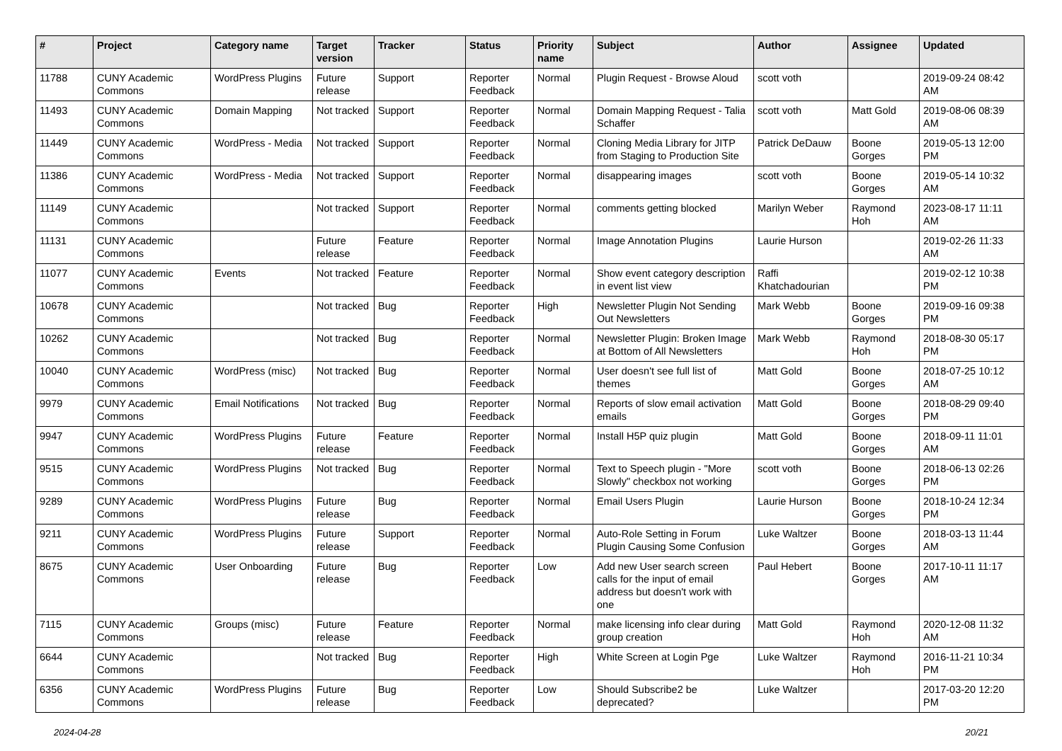| # | Project | Category name | Target version | Tracker | Status | Priority name | Subject | Author | Assignee | Updated |
| --- | --- | --- | --- | --- | --- | --- | --- | --- | --- | --- |
| 11788 | CUNY Academic Commons | WordPress Plugins | Future release | Support | Reporter Feedback | Normal | Plugin Request - Browse Aloud | scott voth | | 2019-09-24 08:42 AM |
| 11493 | CUNY Academic Commons | Domain Mapping | Not tracked | Support | Reporter Feedback | Normal | Domain Mapping Request - Talia Schaffer | scott voth | Matt Gold | 2019-08-06 08:39 AM |
| 11449 | CUNY Academic Commons | WordPress - Media | Not tracked | Support | Reporter Feedback | Normal | Cloning Media Library for JITP from Staging to Production Site | Patrick DeDauw | Boone Gorges | 2019-05-13 12:00 PM |
| 11386 | CUNY Academic Commons | WordPress - Media | Not tracked | Support | Reporter Feedback | Normal | disappearing images | scott voth | Boone Gorges | 2019-05-14 10:32 AM |
| 11149 | CUNY Academic Commons | | Not tracked | Support | Reporter Feedback | Normal | comments getting blocked | Marilyn Weber | Raymond Hoh | 2023-08-17 11:11 AM |
| 11131 | CUNY Academic Commons | | Future release | Feature | Reporter Feedback | Normal | Image Annotation Plugins | Laurie Hurson | | 2019-02-26 11:33 AM |
| 11077 | CUNY Academic Commons | Events | Not tracked | Feature | Reporter Feedback | Normal | Show event category description in event list view | Raffi Khatchadourian | | 2019-02-12 10:38 PM |
| 10678 | CUNY Academic Commons | | Not tracked | Bug | Reporter Feedback | High | Newsletter Plugin Not Sending Out Newsletters | Mark Webb | Boone Gorges | 2019-09-16 09:38 PM |
| 10262 | CUNY Academic Commons | | Not tracked | Bug | Reporter Feedback | Normal | Newsletter Plugin: Broken Image at Bottom of All Newsletters | Mark Webb | Raymond Hoh | 2018-08-30 05:17 PM |
| 10040 | CUNY Academic Commons | WordPress (misc) | Not tracked | Bug | Reporter Feedback | Normal | User doesn't see full list of themes | Matt Gold | Boone Gorges | 2018-07-25 10:12 AM |
| 9979 | CUNY Academic Commons | Email Notifications | Not tracked | Bug | Reporter Feedback | Normal | Reports of slow email activation emails | Matt Gold | Boone Gorges | 2018-08-29 09:40 PM |
| 9947 | CUNY Academic Commons | WordPress Plugins | Future release | Feature | Reporter Feedback | Normal | Install H5P quiz plugin | Matt Gold | Boone Gorges | 2018-09-11 11:01 AM |
| 9515 | CUNY Academic Commons | WordPress Plugins | Not tracked | Bug | Reporter Feedback | Normal | Text to Speech plugin - "More Slowly" checkbox not working | scott voth | Boone Gorges | 2018-06-13 02:26 PM |
| 9289 | CUNY Academic Commons | WordPress Plugins | Future release | Bug | Reporter Feedback | Normal | Email Users Plugin | Laurie Hurson | Boone Gorges | 2018-10-24 12:34 PM |
| 9211 | CUNY Academic Commons | WordPress Plugins | Future release | Support | Reporter Feedback | Normal | Auto-Role Setting in Forum Plugin Causing Some Confusion | Luke Waltzer | Boone Gorges | 2018-03-13 11:44 AM |
| 8675 | CUNY Academic Commons | User Onboarding | Future release | Bug | Reporter Feedback | Low | Add new User search screen calls for the input of email address but doesn't work with one | Paul Hebert | Boone Gorges | 2017-10-11 11:17 AM |
| 7115 | CUNY Academic Commons | Groups (misc) | Future release | Feature | Reporter Feedback | Normal | make licensing info clear during group creation | Matt Gold | Raymond Hoh | 2020-12-08 11:32 AM |
| 6644 | CUNY Academic Commons | | Not tracked | Bug | Reporter Feedback | High | White Screen at Login Pge | Luke Waltzer | Raymond Hoh | 2016-11-21 10:34 PM |
| 6356 | CUNY Academic Commons | WordPress Plugins | Future release | Bug | Reporter Feedback | Low | Should Subscribe2 be deprecated? | Luke Waltzer | | 2017-03-20 12:20 PM |
2024-04-28 20/21